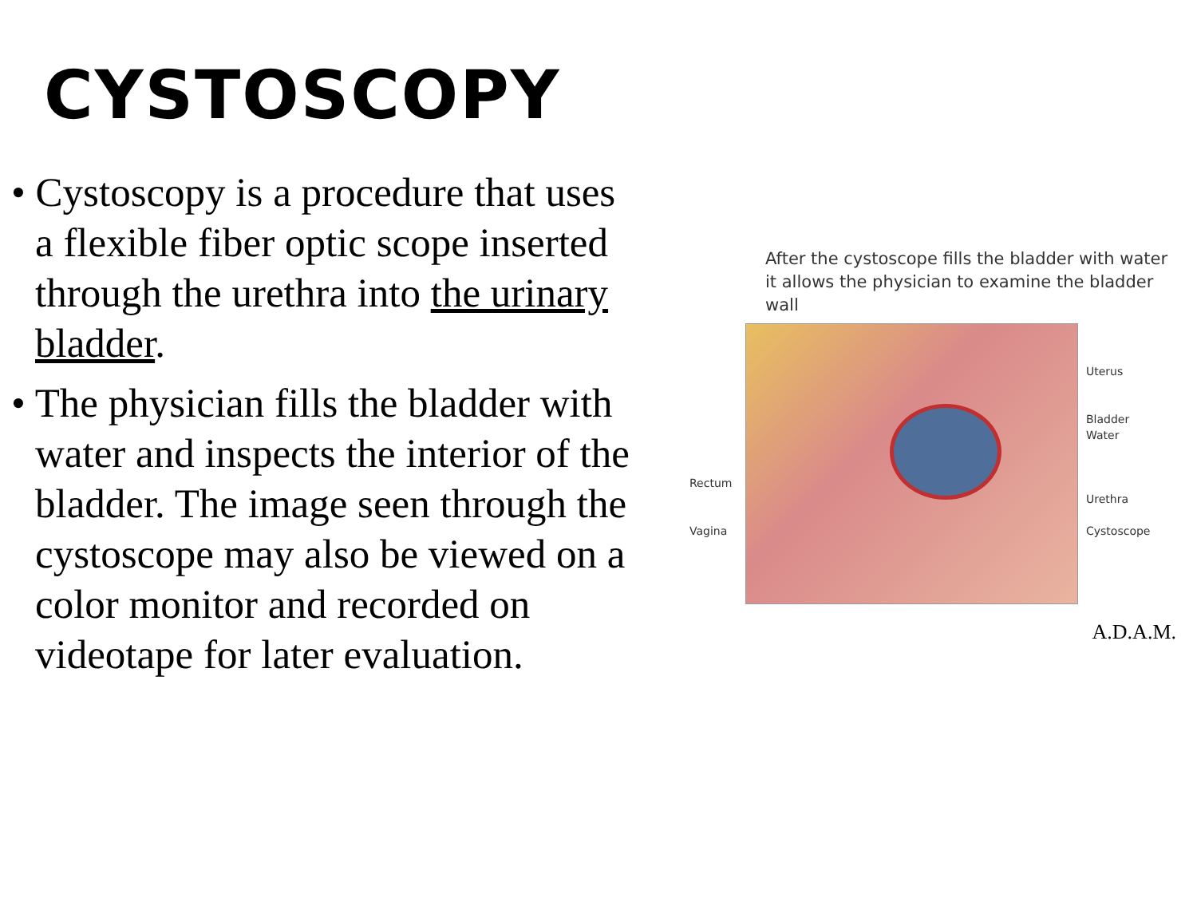CYSTOSCOPY
• Cystoscopy is a procedure that uses a flexible fiber optic scope inserted through the urethra into the urinary bladder.
• The physician fills the bladder with water and inspects the interior of the bladder. The image seen through the cystoscope may also be viewed on a color monitor and recorded on videotape for later evaluation.
After the cystoscope fills the bladder with water it allows the physician to examine the bladder wall
Rectum
Vagina
Uterus
Bladder
Water
Urethra
Cystoscope
A.D.A.M.